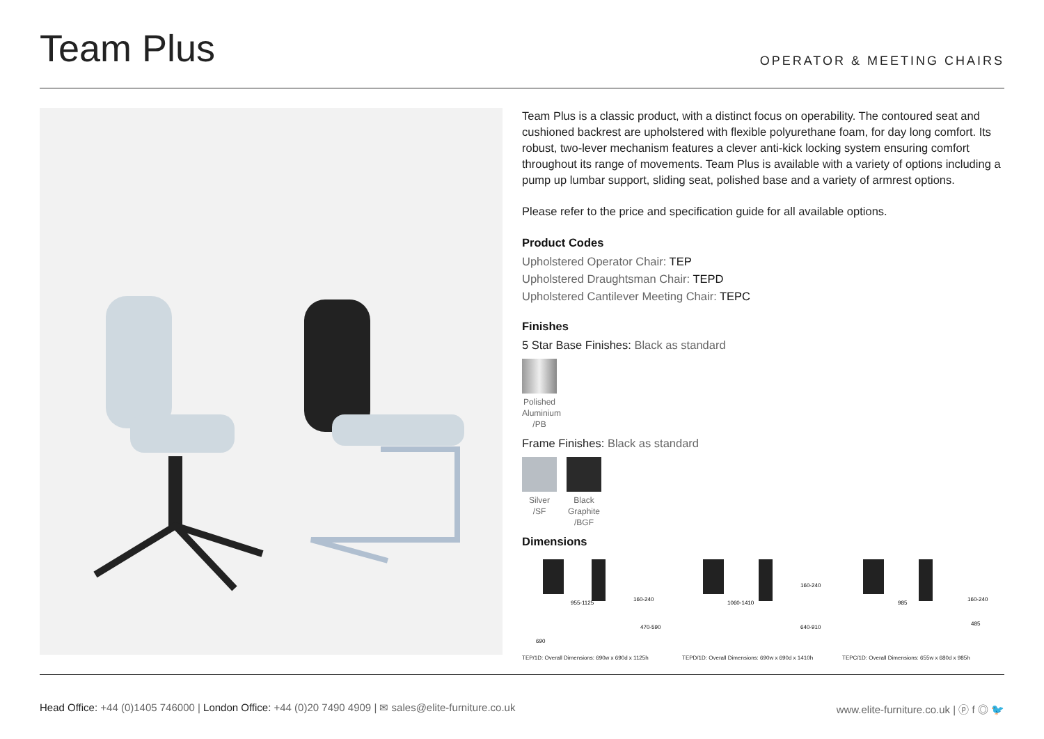Team Plus
OPERATOR & MEETING CHAIRS
Team Plus is a classic product, with a distinct focus on operability. The contoured seat and cushioned backrest are upholstered with flexible polyurethane foam, for day long comfort. Its robust, two-lever mechanism features a clever anti-kick locking system ensuring comfort throughout its range of movements. Team Plus is available with a variety of options including a pump up lumbar support, sliding seat, polished base and a variety of armrest options.
Please refer to the price and specification guide for all available options.
Product Codes
Upholstered Operator Chair: TEP
Upholstered Draughtsman Chair: TEPD
Upholstered Cantilever Meeting Chair: TEPC
Finishes
5 Star Base Finishes: Black as standard
Polished Aluminium /PB
Frame Finishes: Black as standard
Silver /SF
Black Graphite /BGF
Dimensions
690
955-1125
160-240
470-590
TEP/1D: Overall Dimensions: 690w x 690d x 1125h
1060-1410
160-240
640-910
TEPD/1D: Overall Dimensions: 690w x 690d x 1410h
985
160-240
485
TEPC/1D: Overall Dimensions: 655w x 680d x 985h
Head Office: +44 (0)1405 746000 | London Office: +44 (0)20 7490 4909 | ✉ sales@elite-furniture.co.uk
www.elite-furniture.co.uk | ⓟ f ◎ 🐦